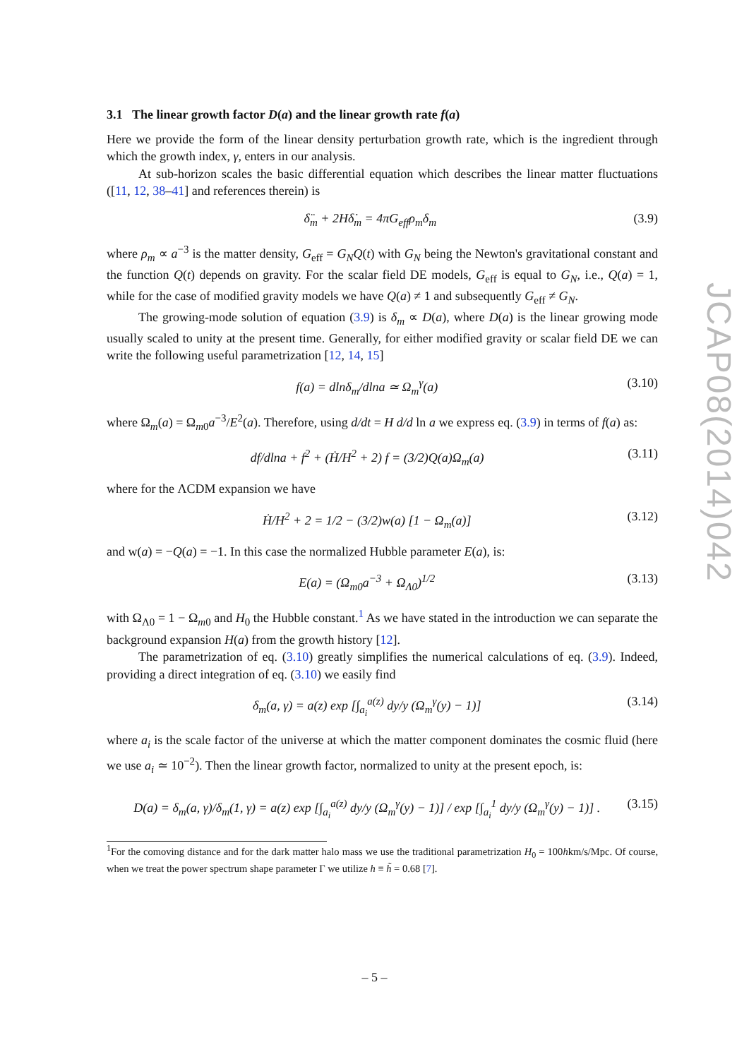3.1 The linear growth factor D(a) and the linear growth rate f(a)
Here we provide the form of the linear density perturbation growth rate, which is the ingredient through which the growth index, γ, enters in our analysis.
At sub-horizon scales the basic differential equation which describes the linear matter fluctuations ([11, 12, 38–41] and references therein) is
δ̈<sub>m</sub> + 2Hδ̇<sub>m</sub> = 4πG<sub>eff</sub>ρ<sub>m</sub>δ<sub>m</sub> (3.9)
where ρ<sub>m</sub> ∝ a<sup>−3</sup> is the matter density, G<sub>eff</sub> = G<sub>N</sub>Q(t) with G<sub>N</sub> being the Newton's gravitational constant and the function Q(t) depends on gravity. For the scalar field DE models, G<sub>eff</sub> is equal to G<sub>N</sub>, i.e., Q(a) = 1, while for the case of modified gravity models we have Q(a) ≠ 1 and subsequently G<sub>eff</sub> ≠ G<sub>N</sub>.
The growing-mode solution of equation (3.9) is δ<sub>m</sub> ∝ D(a), where D(a) is the linear growing mode usually scaled to unity at the present time. Generally, for either modified gravity or scalar field DE we can write the following useful parametrization [12, 14, 15]
f(a) = dlnδ<sub>m</sub>/dlna ≃ Ω<sub>m</sub><sup>γ</sup>(a) (3.10)
where Ω<sub>m</sub>(a) = Ω<sub>m0</sub>a<sup>−3</sup>/E<sup>2</sup>(a). Therefore, using d/dt = H d/d ln a we express eq. (3.9) in terms of f(a) as:
df/dlna + f<sup>2</sup> + (Ḣ/H<sup>2</sup> + 2) f = (3/2)Q(a)Ω<sub>m</sub>(a) (3.11)
where for the ΛCDM expansion we have
Ḣ/H<sup>2</sup> + 2 = 1/2 − (3/2)w(a) [1 − Ω<sub>m</sub>(a)] (3.12)
and w(a) = −Q(a) = −1. In this case the normalized Hubble parameter E(a), is:
E(a) = (Ω<sub>m0</sub>a<sup>−3</sup> + Ω<sub>Λ0</sub>)<sup>1/2</sup> (3.13)
with Ω<sub>Λ0</sub> = 1 − Ω<sub>m0</sub> and H<sub>0</sub> the Hubble constant.<sup>1</sup> As we have stated in the introduction we can separate the background expansion H(a) from the growth history [12].
The parametrization of eq. (3.10) greatly simplifies the numerical calculations of eq. (3.9). Indeed, providing a direct integration of eq. (3.10) we easily find
δ<sub>m</sub>(a, γ) = a(z) exp [∫<sub>a<sub>i</sub></sub><sup>a(z)</sup> dy/y (Ω<sub>m</sub><sup>γ</sup>(y) − 1)] (3.14)
where a<sub>i</sub> is the scale factor of the universe at which the matter component dominates the cosmic fluid (here we use a<sub>i</sub> ≃ 10<sup>−2</sup>). Then the linear growth factor, normalized to unity at the present epoch, is:
D(a) = δ<sub>m</sub>(a, γ)/δ<sub>m</sub>(1, γ) = a(z) exp [∫<sub>a<sub>i</sub></sub><sup>a(z)</sup> dy/y (Ω<sub>m</sub><sup>γ</sup>(y) − 1)] / exp [∫<sub>a<sub>i</sub></sub><sup>1</sup> dy/y (Ω<sub>m</sub><sup>γ</sup>(y) − 1)] . (3.15)
<sup>1</sup> For the comoving distance and for the dark matter halo mass we use the traditional parametrization H<sub>0</sub> = 100hkm/s/Mpc. Of course, when we treat the power spectrum shape parameter Γ we utilize h ≡ h̃ = 0.68 [7].
JCAP08(2014)042
– 5 –